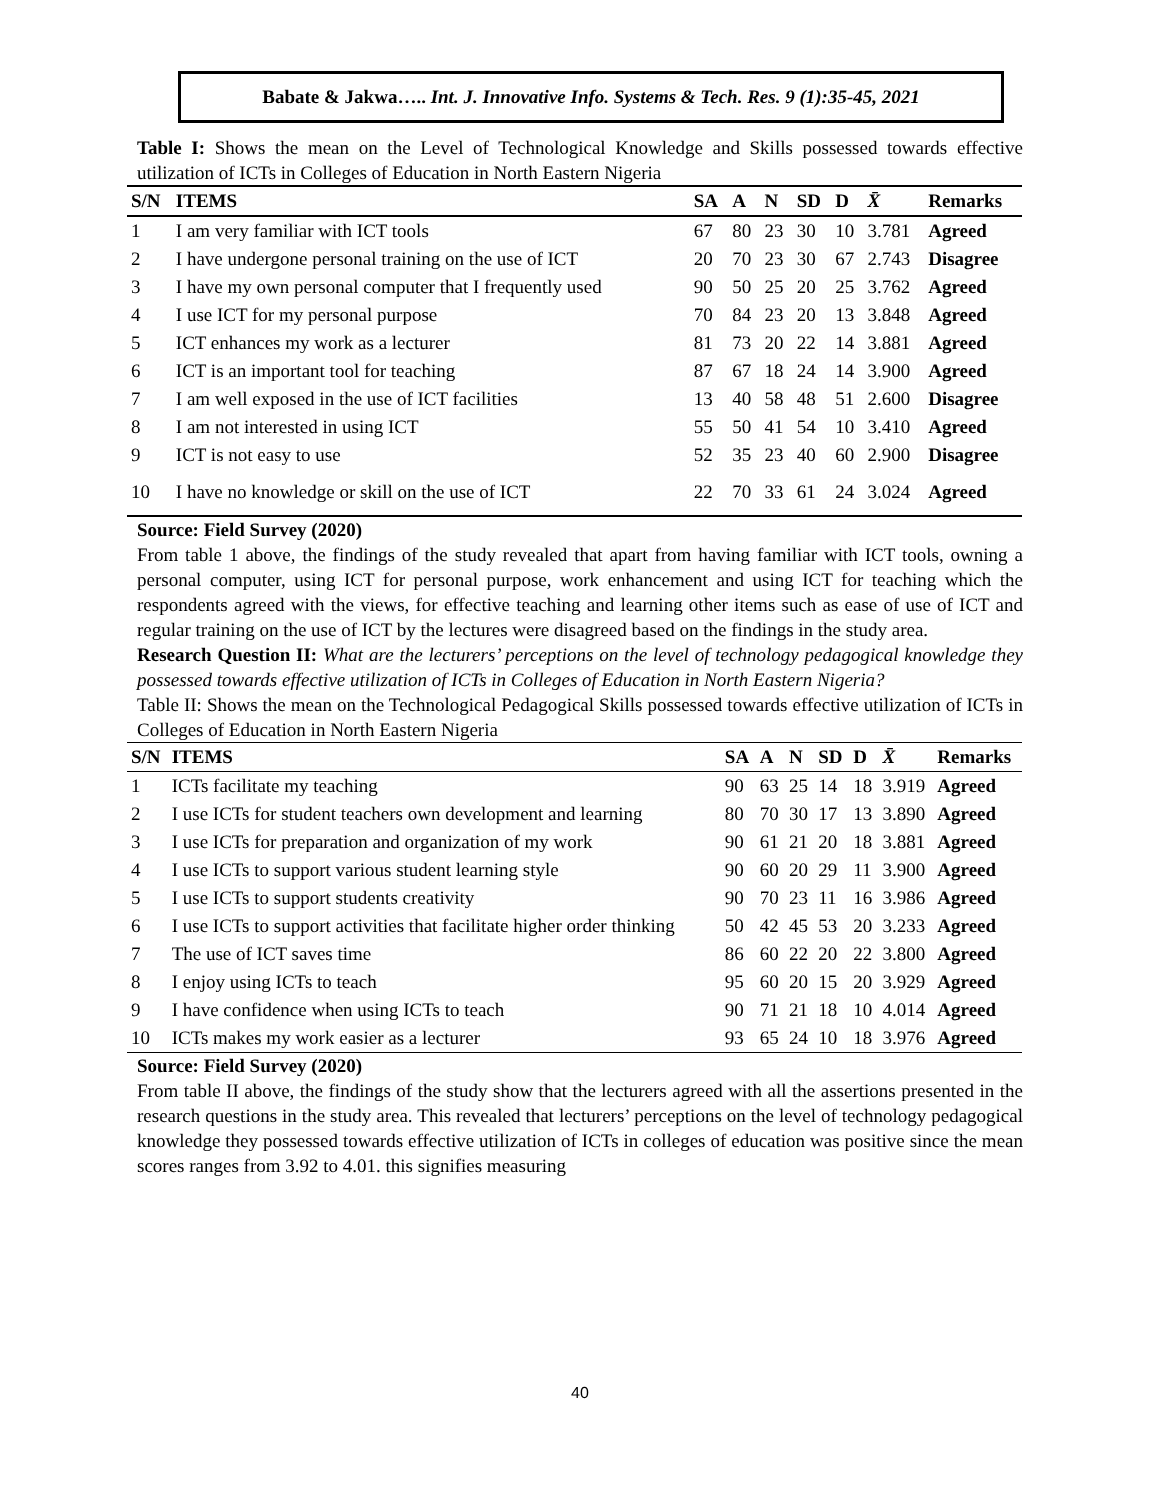Babate & Jakwa….. Int. J. Innovative Info. Systems & Tech. Res. 9 (1):35-45, 2021
Table I: Shows the mean on the Level of Technological Knowledge and Skills possessed towards effective utilization of ICTs in Colleges of Education in North Eastern Nigeria
| S/N | ITEMS | SA | A | N | SD | D | X̄ | Remarks |
| --- | --- | --- | --- | --- | --- | --- | --- | --- |
| 1 | I am very familiar with ICT tools | 67 | 80 | 23 | 30 | 10 | 3.781 | Agreed |
| 2 | I have undergone personal training on the use of ICT | 20 | 70 | 23 | 30 | 67 | 2.743 | Disagree |
| 3 | I have my own personal computer that I frequently used | 90 | 50 | 25 | 20 | 25 | 3.762 | Agreed |
| 4 | I use ICT for my personal purpose | 70 | 84 | 23 | 20 | 13 | 3.848 | Agreed |
| 5 | ICT enhances my work as a lecturer | 81 | 73 | 20 | 22 | 14 | 3.881 | Agreed |
| 6 | ICT is an important tool for teaching | 87 | 67 | 18 | 24 | 14 | 3.900 | Agreed |
| 7 | I am well exposed in the use of ICT facilities | 13 | 40 | 58 | 48 | 51 | 2.600 | Disagree |
| 8 | I am not interested in using ICT | 55 | 50 | 41 | 54 | 10 | 3.410 | Agreed |
| 9 | ICT is not easy to use | 52 | 35 | 23 | 40 | 60 | 2.900 | Disagree |
| 10 | I have no knowledge or skill on the use of ICT | 22 | 70 | 33 | 61 | 24 | 3.024 | Agreed |
Source: Field Survey (2020)
From table 1 above, the findings of the study revealed that apart from having familiar with ICT tools, owning a personal computer, using ICT for personal purpose, work enhancement and using ICT for teaching which the respondents agreed with the views, for effective teaching and learning other items such as ease of use of ICT and regular training on the use of ICT by the lectures were disagreed based on the findings in the study area.
Research Question II: What are the lecturers’ perceptions on the level of technology pedagogical knowledge they possessed towards effective utilization of ICTs in Colleges of Education in North Eastern Nigeria?
Table II: Shows the mean on the Technological Pedagogical Skills possessed towards effective utilization of ICTs in Colleges of Education in North Eastern Nigeria
| S/N | ITEMS | SA | A | N | SD | D | X̄ | Remarks |
| --- | --- | --- | --- | --- | --- | --- | --- | --- |
| 1 | ICTs facilitate my teaching | 90 | 63 | 25 | 14 | 18 | 3.919 | Agreed |
| 2 | I use ICTs for student teachers own development and learning | 80 | 70 | 30 | 17 | 13 | 3.890 | Agreed |
| 3 | I use ICTs for preparation and organization of my work | 90 | 61 | 21 | 20 | 18 | 3.881 | Agreed |
| 4 | I use ICTs to support various student learning style | 90 | 60 | 20 | 29 | 11 | 3.900 | Agreed |
| 5 | I use ICTs to support students creativity | 90 | 70 | 23 | 11 | 16 | 3.986 | Agreed |
| 6 | I use ICTs to support activities that facilitate higher order thinking | 50 | 42 | 45 | 53 | 20 | 3.233 | Agreed |
| 7 | The use of ICT saves time | 86 | 60 | 22 | 20 | 22 | 3.800 | Agreed |
| 8 | I enjoy using ICTs to teach | 95 | 60 | 20 | 15 | 20 | 3.929 | Agreed |
| 9 | I have confidence when using ICTs to teach | 90 | 71 | 21 | 18 | 10 | 4.014 | Agreed |
| 10 | ICTs makes my work easier as a lecturer | 93 | 65 | 24 | 10 | 18 | 3.976 | Agreed |
Source: Field Survey (2020)
From table II above, the findings of the study show that the lecturers agreed with all the assertions presented in the research questions in the study area. This revealed that lecturers’ perceptions on the level of technology pedagogical knowledge they possessed towards effective utilization of ICTs in colleges of education was positive since the mean scores ranges from 3.92 to 4.01. this signifies measuring
40